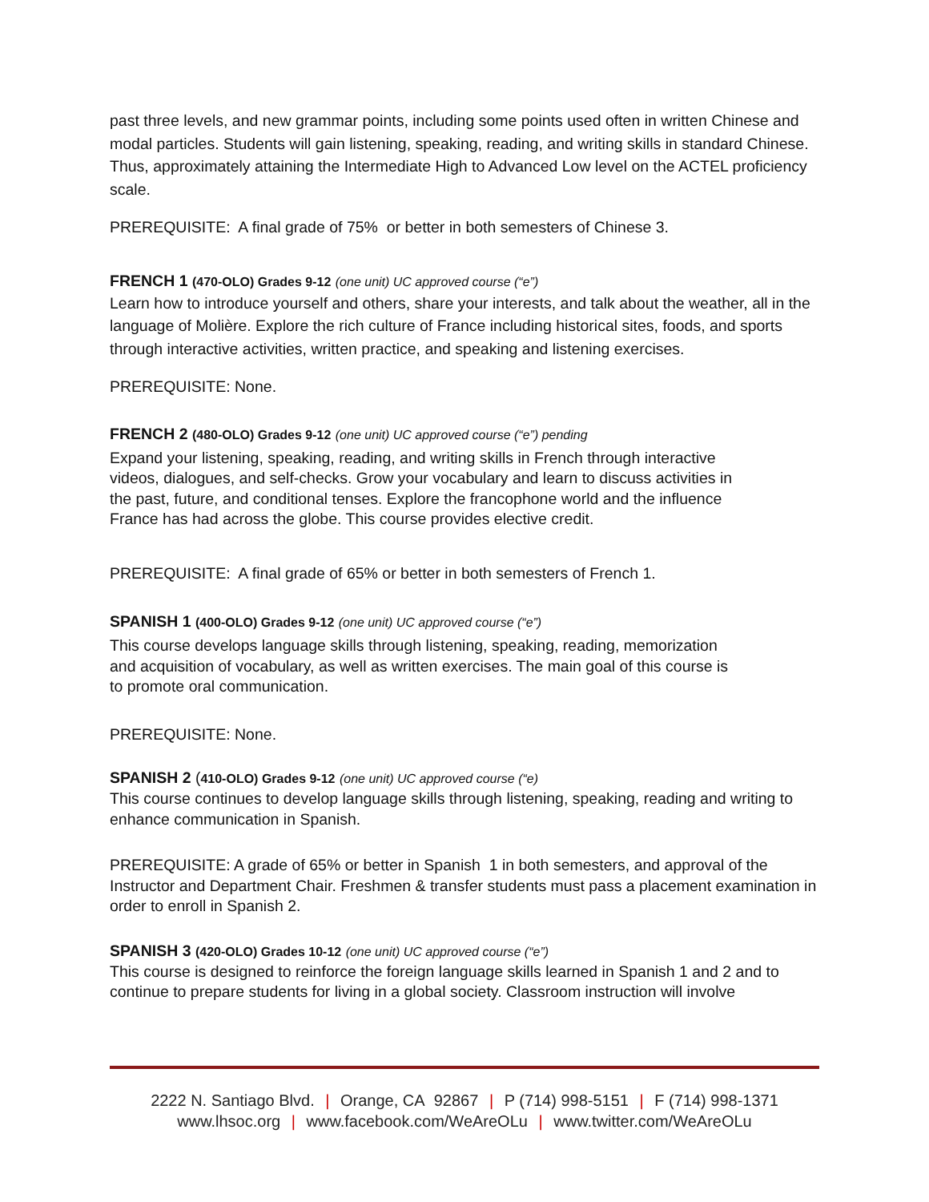past three levels, and new grammar points, including some points used often in written Chinese and modal particles. Students will gain listening, speaking, reading, and writing skills in standard Chinese. Thus, approximately attaining the Intermediate High to Advanced Low level on the ACTEL proficiency scale.
PREREQUISITE: A final grade of 75% or better in both semesters of Chinese 3.
FRENCH 1 (470-OLO) Grades 9-12 (one unit) UC approved course (“e”)
Learn how to introduce yourself and others, share your interests, and talk about the weather, all in the language of Molière. Explore the rich culture of France including historical sites, foods, and sports through interactive activities, written practice, and speaking and listening exercises.
PREREQUISITE: None.
FRENCH 2 (480-OLO) Grades 9-12 (one unit) UC approved course (“e”) pending
Expand your listening, speaking, reading, and writing skills in French through interactive videos, dialogues, and self-checks. Grow your vocabulary and learn to discuss activities in the past, future, and conditional tenses. Explore the francophone world and the influence France has had across the globe. This course provides elective credit.
PREREQUISITE: A final grade of 65% or better in both semesters of French 1.
SPANISH 1 (400-OLO) Grades 9-12 (one unit) UC approved course (“e”)
This course develops language skills through listening, speaking, reading, memorization and acquisition of vocabulary, as well as written exercises. The main goal of this course is to promote oral communication.
PREREQUISITE: None.
SPANISH 2 (410-OLO) Grades 9-12 (one unit) UC approved course (“e)
This course continues to develop language skills through listening, speaking, reading and writing to enhance communication in Spanish.
PREREQUISITE: A grade of 65% or better in Spanish 1 in both semesters, and approval of the Instructor and Department Chair. Freshmen & transfer students must pass a placement examination in order to enroll in Spanish 2.
SPANISH 3 (420-OLO) Grades 10-12 (one unit) UC approved course (“e”)
This course is designed to reinforce the foreign language skills learned in Spanish 1 and 2 and to continue to prepare students for living in a global society. Classroom instruction will involve
2222 N. Santiago Blvd. | Orange, CA 92867 | P (714) 998-5151 | F (714) 998-1371
www.lhsoc.org | www.facebook.com/WeAreOLu | www.twitter.com/WeAreOLu